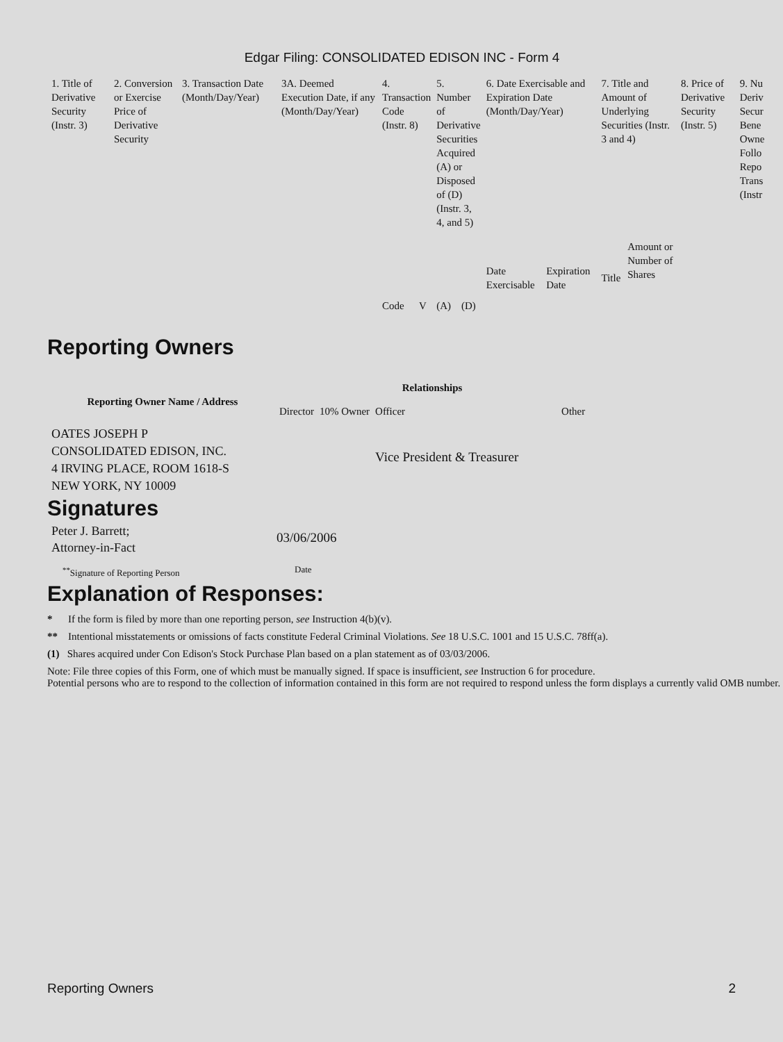Edgar Filing: CONSOLIDATED EDISON INC - Form 4
| 1. Title of Derivative Security (Instr. 3) | 2. Conversion or Exercise Price of Derivative Security | 3. Transaction Date (Month/Day/Year) | 3A. Deemed Execution Date, if any (Month/Day/Year) | 4. Transaction Code (Instr. 8) | | 5. Number of Derivative Securities Acquired (A) or Disposed of (D) (Instr. 3, 4, and 5) | | 6. Date Exercisable and Expiration Date (Month/Day/Year) | | 7. Title and Amount of Underlying Securities (Instr. 3 and 4) | | 8. Price of Derivative Security (Instr. 5) | 9. Nu Deriv Secur Bene Owne Follo Repo Trans (Instr |
| | | | | Code | V | (A) | (D) | Date Exercisable | Expiration Date | Title | Amount or Number of Shares | | |
Reporting Owners
| Reporting Owner Name / Address | Relationships | | | |
| --- | --- | --- | --- | --- |
| | Director | 10% Owner | Officer | Other |
| OATES JOSEPH P CONSOLIDATED EDISON, INC. 4 IRVING PLACE, ROOM 1618-S NEW YORK, NY 10009 | | | Vice President & Treasurer | |
Signatures
| Peter J. Barrett; Attorney-in-Fact | 03/06/2006 |
| <sup>**</sup> Signature of Reporting Person | Date |
Explanation of Responses:
* If the form is filed by more than one reporting person, see Instruction 4(b)(v).
** Intentional misstatements or omissions of facts constitute Federal Criminal Violations. See 18 U.S.C. 1001 and 15 U.S.C. 78ff(a).
(1) Shares acquired under Con Edison's Stock Purchase Plan based on a plan statement as of 03/03/2006.
Note: File three copies of this Form, one of which must be manually signed. If space is insufficient, see Instruction 6 for procedure.
Potential persons who are to respond to the collection of information contained in this form are not required to respond unless the form displays a currently valid OMB number.
Reporting Owners 2